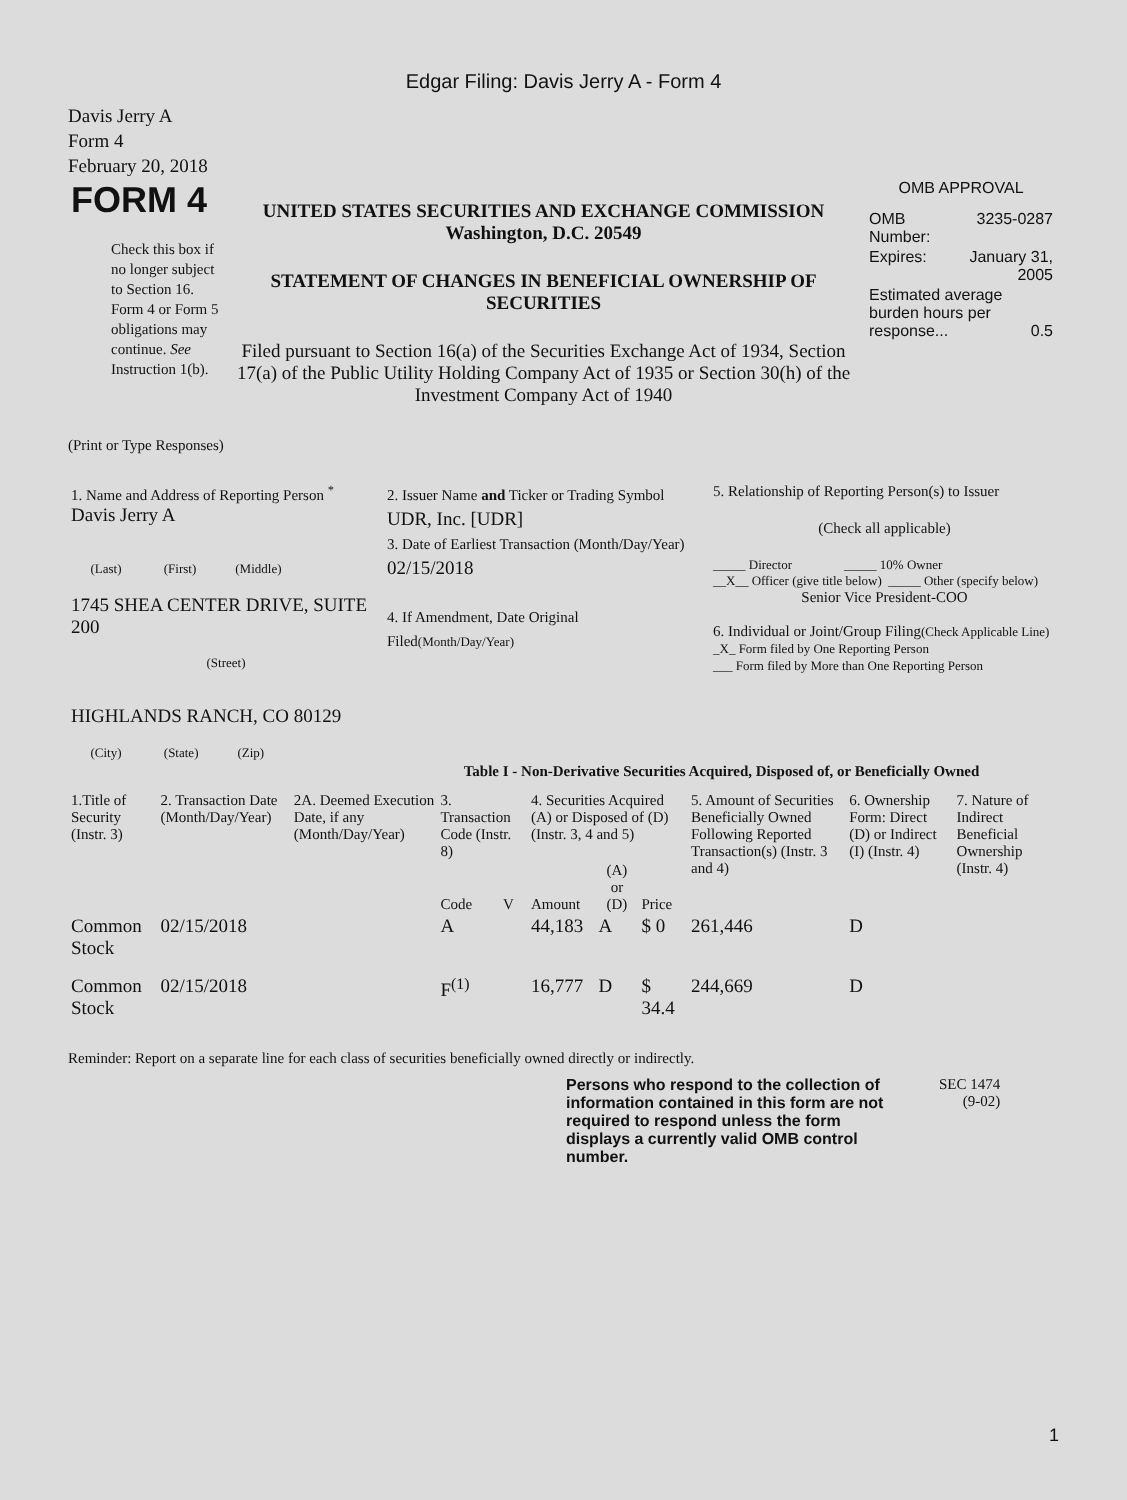Edgar Filing: Davis Jerry A - Form 4
Davis Jerry A
Form 4
February 20, 2018
| FORM 4 Check this box if no longer subject to Section 16. Form 4 or Form 5 obligations may continue. See Instruction 1(b). | UNITED STATES SECURITIES AND EXCHANGE COMMISSION Washington, D.C. 20549 STATEMENT OF CHANGES IN BENEFICIAL OWNERSHIP OF SECURITIES Filed pursuant to Section 16(a) of the Securities Exchange Act of 1934, Section 17(a) of the Public Utility Holding Company Act of 1935 or Section 30(h) of the Investment Company Act of 1940 | OMB APPROVAL / OMB Number: / 3235-0287 / / Expires: / January 31, 2005 / / Estimated average burden hours per response... 0.5 / / |
(Print or Type Responses)
| 1. Name and Address of Reporting Person <sup>*</sup> Davis Jerry A (Last) (First) (Middle) 1745 SHEA CENTER DRIVE, SUITE 200 (Street) HIGHLANDS RANCH, CO 80129 (City) (State) (Zip) | 2. Issuer Name and Ticker or Trading Symbol UDR, Inc. [UDR] 3. Date of Earliest Transaction (Month/Day/Year) 02/15/2018 4. If Amendment, Date Original Filed (Month/Day/Year) | 5. Relationship of Reporting Person(s) to Issuer (Check all applicable) _____ Director _____ 10% Owner __X__ Officer (give title below) _____ Other (specify below) Senior Vice President-COO 6. Individual or Joint/Group Filing (Check Applicable Line) _X_ Form filed by One Reporting Person ___ Form filed by More than One Reporting Person |
| | Table I - Non-Derivative Securities Acquired, Disposed of, or Beneficially Owned | |
| 1.Title of Security (Instr. 3) | 2. Transaction Date (Month/Day/Year) | 2A. Deemed Execution Date, if any (Month/Day/Year) | 3. Transaction Code (Instr. 8) | | 4. Securities Acquired (A) or Disposed of (D) (Instr. 3, 4 and 5) | | | 5. Amount of Securities Beneficially Owned Following Reported Transaction(s) (Instr. 3 and 4) | 6. Ownership Form: Direct (D) or Indirect (I) (Instr. 4) | 7. Nature of Indirect Beneficial Ownership (Instr. 4) |
| --- | --- | --- | --- | --- | --- | --- | --- | --- | --- | --- |
| | | | Code | V | Amount | (A) or (D) | Price | | | |
| Common Stock | 02/15/2018 | | A | | 44,183 | A | $ 0 | 261,446 | D | |
| Common Stock | 02/15/2018 | | F<sup>(1)</sup> | | 16,777 | D | $ 34.4 | 244,669 | D | |
Reminder: Report on a separate line for each class of securities beneficially owned directly or indirectly.
| Persons who respond to the collection of information contained in this form are not required to respond unless the form displays a currently valid OMB control number. | SEC 1474 (9-02) |
1